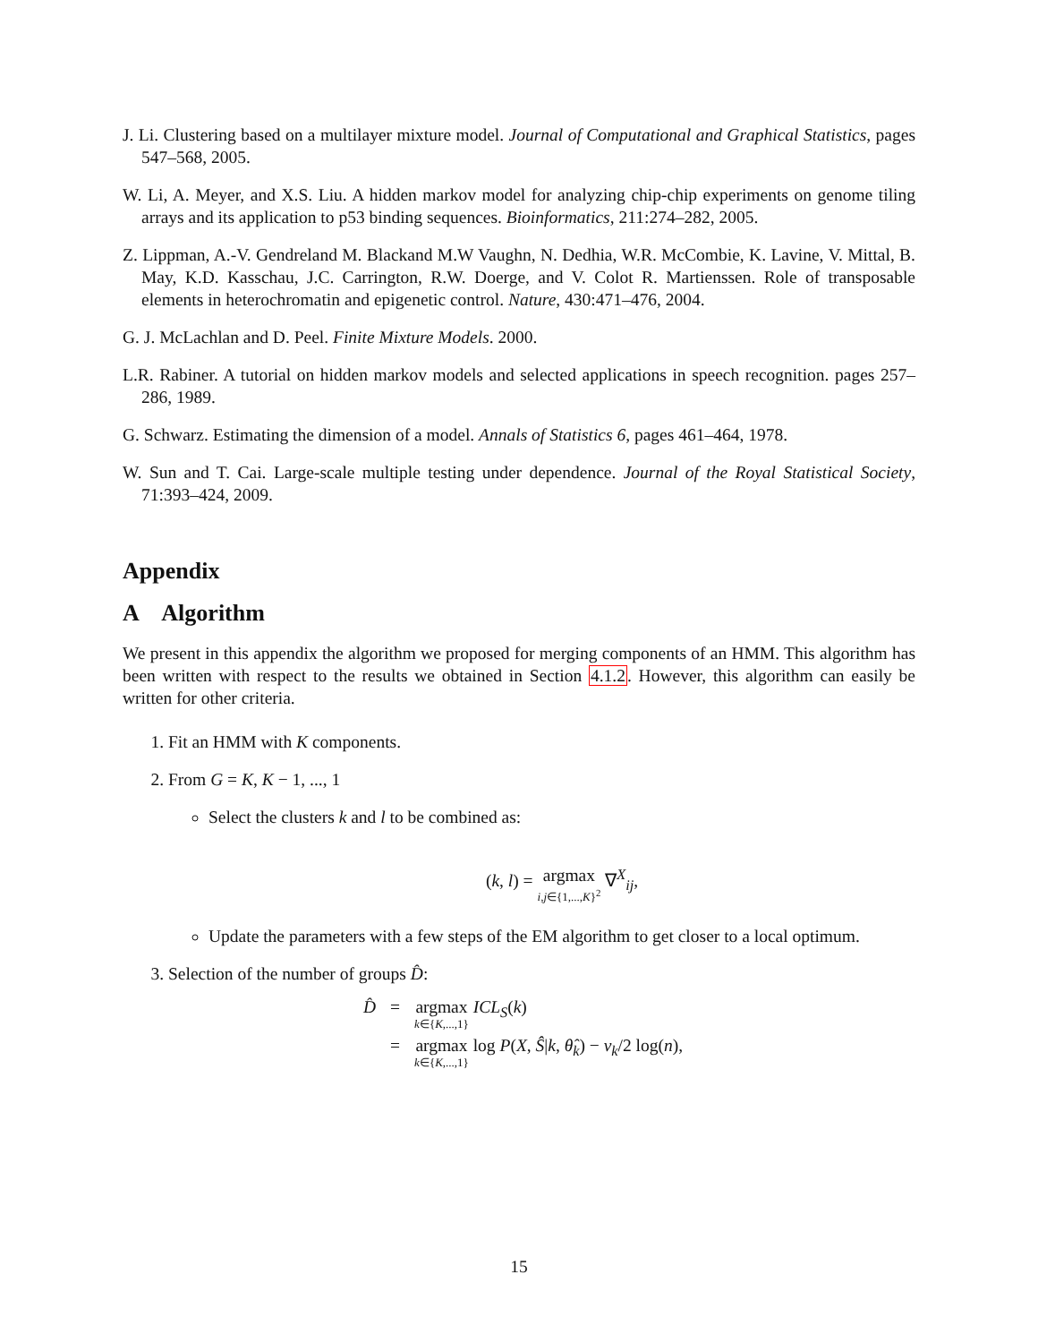J. Li. Clustering based on a multilayer mixture model. Journal of Computational and Graphical Statistics, pages 547–568, 2005.
W. Li, A. Meyer, and X.S. Liu. A hidden markov model for analyzing chip-chip experiments on genome tiling arrays and its application to p53 binding sequences. Bioinformatics, 211:274–282, 2005.
Z. Lippman, A.-V. Gendreland M. Blackand M.W Vaughn, N. Dedhia, W.R. McCombie, K. Lavine, V. Mittal, B. May, K.D. Kasschau, J.C. Carrington, R.W. Doerge, and V. Colot R. Martienssen. Role of transposable elements in heterochromatin and epigenetic control. Nature, 430:471–476, 2004.
G. J. McLachlan and D. Peel. Finite Mixture Models. 2000.
L.R. Rabiner. A tutorial on hidden markov models and selected applications in speech recognition. pages 257–286, 1989.
G. Schwarz. Estimating the dimension of a model. Annals of Statistics 6, pages 461–464, 1978.
W. Sun and T. Cai. Large-scale multiple testing under dependence. Journal of the Royal Statistical Society, 71:393–424, 2009.
Appendix
A Algorithm
We present in this appendix the algorithm we proposed for merging components of an HMM. This algorithm has been written with respect to the results we obtained in Section 4.1.2. However, this algorithm can easily be written for other criteria.
1. Fit an HMM with K components.
2. From G = K, K − 1, ..., 1
Select the clusters k and l to be combined as:
(k, l) = argmax i,j∈{1,...,K}<sup>2</sup> ∇<sup>X</sup><sub>ij</sub>,
Update the parameters with a few steps of the EM algorithm to get closer to a local optimum.
3. Selection of the number of groups D̂:
| D̂ | = | argmax k ∈{ K ,...,1} ICL<sub>S</sub> ( k ) |
| | = | argmax k ∈{ K ,...,1} log P ( X , Ŝ / k , θ̂<sub>k</sub> ) − ν<sub>k</sub> /2 log( n ), |
15